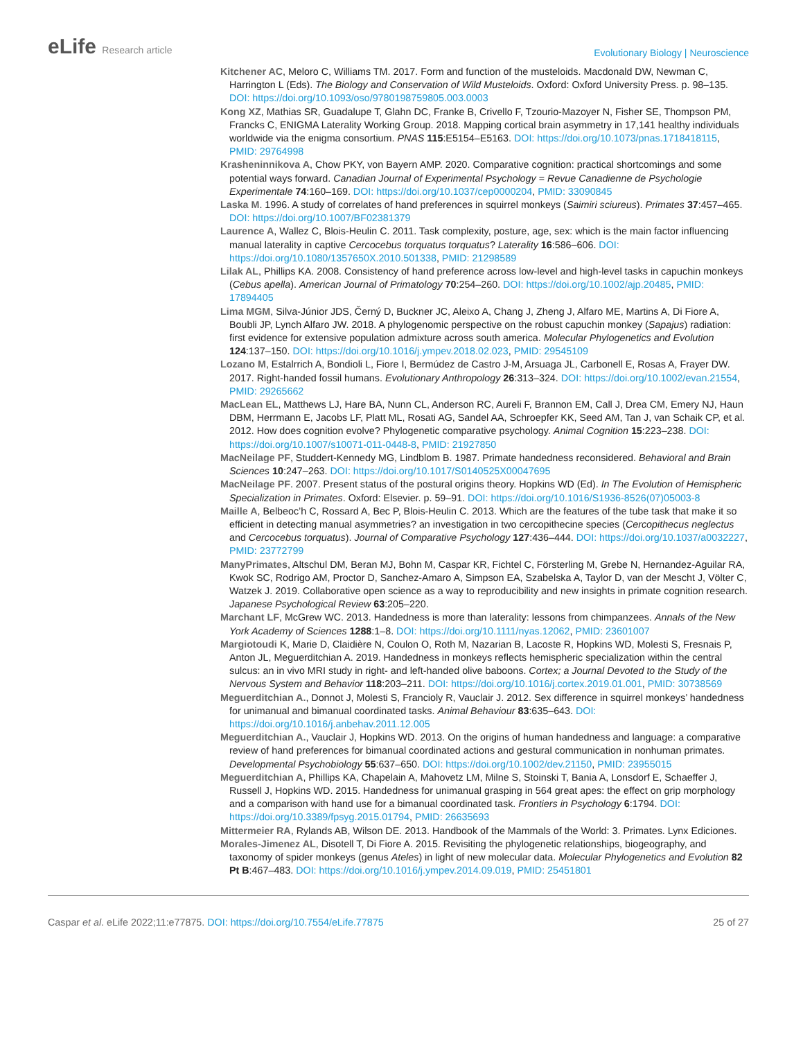eLife Research article
Evolutionary Biology | Neuroscience
Kitchener AC, Meloro C, Williams TM. 2017. Form and function of the musteloids. Macdonald DW, Newman C, Harrington L (Eds). The Biology and Conservation of Wild Musteloids. Oxford: Oxford University Press. p. 98–135. DOI: https://doi.org/10.1093/oso/9780198759805.003.0003
Kong XZ, Mathias SR, Guadalupe T, Glahn DC, Franke B, Crivello F, Tzourio-Mazoyer N, Fisher SE, Thompson PM, Francks C, ENIGMA Laterality Working Group. 2018. Mapping cortical brain asymmetry in 17,141 healthy individuals worldwide via the enigma consortium. PNAS 115:E5154–E5163. DOI: https://doi.org/10.1073/pnas.1718418115, PMID: 29764998
Krasheninnikova A, Chow PKY, von Bayern AMP. 2020. Comparative cognition: practical shortcomings and some potential ways forward. Canadian Journal of Experimental Psychology = Revue Canadienne de Psychologie Experimentale 74:160–169. DOI: https://doi.org/10.1037/cep0000204, PMID: 33090845
Laska M. 1996. A study of correlates of hand preferences in squirrel monkeys (Saimiri sciureus). Primates 37:457–465. DOI: https://doi.org/10.1007/BF02381379
Laurence A, Wallez C, Blois-Heulin C. 2011. Task complexity, posture, age, sex: which is the main factor influencing manual laterality in captive Cercocebus torquatus torquatus? Laterality 16:586–606. DOI: https://doi.org/10.1080/1357650X.2010.501338, PMID: 21298589
Lilak AL, Phillips KA. 2008. Consistency of hand preference across low-level and high-level tasks in capuchin monkeys (Cebus apella). American Journal of Primatology 70:254–260. DOI: https://doi.org/10.1002/ajp.20485, PMID: 17894405
Lima MGM, Silva-Júnior JDS, Černý D, Buckner JC, Aleixo A, Chang J, Zheng J, Alfaro ME, Martins A, Di Fiore A, Boubli JP, Lynch Alfaro JW. 2018. A phylogenomic perspective on the robust capuchin monkey (Sapajus) radiation: first evidence for extensive population admixture across south america. Molecular Phylogenetics and Evolution 124:137–150. DOI: https://doi.org/10.1016/j.ympev.2018.02.023, PMID: 29545109
Lozano M, Estalrrich A, Bondioli L, Fiore I, Bermúdez de Castro J-M, Arsuaga JL, Carbonell E, Rosas A, Frayer DW. 2017. Right-handed fossil humans. Evolutionary Anthropology 26:313–324. DOI: https://doi.org/10.1002/evan.21554, PMID: 29265662
MacLean EL, Matthews LJ, Hare BA, Nunn CL, Anderson RC, Aureli F, Brannon EM, Call J, Drea CM, Emery NJ, Haun DBM, Herrmann E, Jacobs LF, Platt ML, Rosati AG, Sandel AA, Schroepfer KK, Seed AM, Tan J, van Schaik CP, et al. 2012. How does cognition evolve? Phylogenetic comparative psychology. Animal Cognition 15:223–238. DOI: https://doi.org/10.1007/s10071-011-0448-8, PMID: 21927850
MacNeilage PF, Studdert-Kennedy MG, Lindblom B. 1987. Primate handedness reconsidered. Behavioral and Brain Sciences 10:247–263. DOI: https://doi.org/10.1017/S0140525X00047695
MacNeilage PF. 2007. Present status of the postural origins theory. Hopkins WD (Ed). In The Evolution of Hemispheric Specialization in Primates. Oxford: Elsevier. p. 59–91. DOI: https://doi.org/10.1016/S1936-8526(07)05003-8
Maille A, Belbeoc’h C, Rossard A, Bec P, Blois-Heulin C. 2013. Which are the features of the tube task that make it so efficient in detecting manual asymmetries? an investigation in two cercopithecine species (Cercopithecus neglectus and Cercocebus torquatus). Journal of Comparative Psychology 127:436–444. DOI: https://doi.org/10.1037/a0032227, PMID: 23772799
ManyPrimates, Altschul DM, Beran MJ, Bohn M, Caspar KR, Fichtel C, Försterling M, Grebe N, Hernandez-Aguilar RA, Kwok SC, Rodrigo AM, Proctor D, Sanchez-Amaro A, Simpson EA, Szabelska A, Taylor D, van der Mescht J, Völter C, Watzek J. 2019. Collaborative open science as a way to reproducibility and new insights in primate cognition research. Japanese Psychological Review 63:205–220.
Marchant LF, McGrew WC. 2013. Handedness is more than laterality: lessons from chimpanzees. Annals of the New York Academy of Sciences 1288:1–8. DOI: https://doi.org/10.1111/nyas.12062, PMID: 23601007
Margiotoudi K, Marie D, Claidière N, Coulon O, Roth M, Nazarian B, Lacoste R, Hopkins WD, Molesti S, Fresnais P, Anton JL, Meguerditchian A. 2019. Handedness in monkeys reflects hemispheric specialization within the central sulcus: an in vivo MRI study in right- and left-handed olive baboons. Cortex; a Journal Devoted to the Study of the Nervous System and Behavior 118:203–211. DOI: https://doi.org/10.1016/j.cortex.2019.01.001, PMID: 30738569
Meguerditchian A., Donnot J, Molesti S, Francioly R, Vauclair J. 2012. Sex difference in squirrel monkeys’ handedness for unimanual and bimanual coordinated tasks. Animal Behaviour 83:635–643. DOI: https://doi.org/10.1016/j.anbehav.2011.12.005
Meguerditchian A., Vauclair J, Hopkins WD. 2013. On the origins of human handedness and language: a comparative review of hand preferences for bimanual coordinated actions and gestural communication in nonhuman primates. Developmental Psychobiology 55:637–650. DOI: https://doi.org/10.1002/dev.21150, PMID: 23955015
Meguerditchian A, Phillips KA, Chapelain A, Mahovetz LM, Milne S, Stoinski T, Bania A, Lonsdorf E, Schaeffer J, Russell J, Hopkins WD. 2015. Handedness for unimanual grasping in 564 great apes: the effect on grip morphology and a comparison with hand use for a bimanual coordinated task. Frontiers in Psychology 6:1794. DOI: https://doi.org/10.3389/fpsyg.2015.01794, PMID: 26635693
Mittermeier RA, Rylands AB, Wilson DE. 2013. Handbook of the Mammals of the World: 3. Primates. Lynx Ediciones.
Morales-Jimenez AL, Disotell T, Di Fiore A. 2015. Revisiting the phylogenetic relationships, biogeography, and taxonomy of spider monkeys (genus Ateles) in light of new molecular data. Molecular Phylogenetics and Evolution 82 Pt B:467–483. DOI: https://doi.org/10.1016/j.ympev.2014.09.019, PMID: 25451801
Caspar et al. eLife 2022;11:e77875. DOI: https://doi.org/10.7554/eLife.77875
25 of 27